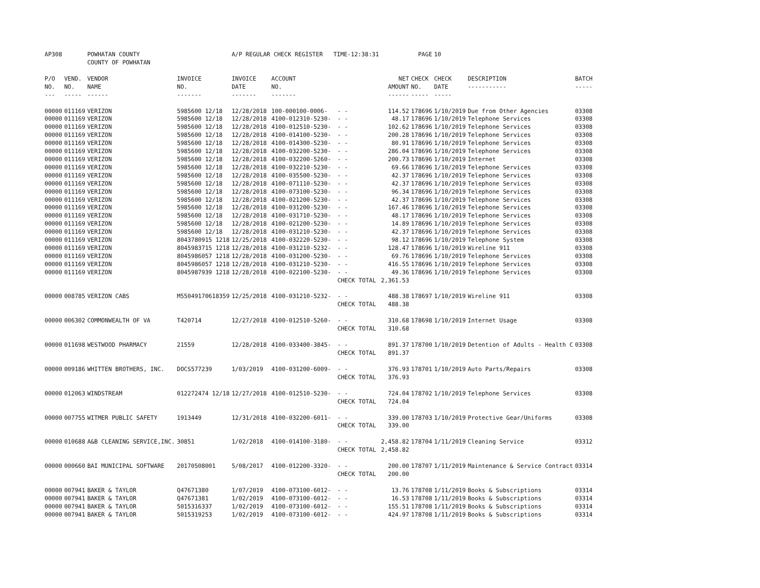| AP308 | | POWHATAN COUNTY COUNTY OF POWHATAN | | A/P REGULAR CHECK REGISTER TIME-12:38:31 | | | | PAGE | 10 | | |
| P/O NO. --- | VEND. NO. ----- | VENDOR NAME ------ | INVOICE NO. ------- | INVOICE DATE ------- | ACCOUNT NO. ------- | | NET AMOUNT ------ | CHECK NO. ----- | CHECK DATE ----- | DESCRIPTION ----------- | BATCH ----- |
| 00000 | 011169 | VERIZON | 5985600 12/18 | 12/28/2018 | 100-000100-0006- | - - | 114.52 | 178696 | 1/10/2019 | Due from Other Agencies | 03308 |
| 00000 | 011169 | VERIZON | 5985600 12/18 | 12/28/2018 | 4100-012310-5230- | - - | 48.17 | 178696 | 1/10/2019 | Telephone Services | 03308 |
| 00000 | 011169 | VERIZON | 5985600 12/18 | 12/28/2018 | 4100-012510-5230- | - - | 102.62 | 178696 | 1/10/2019 | Telephone Services | 03308 |
| 00000 | 011169 | VERIZON | 5985600 12/18 | 12/28/2018 | 4100-014100-5230- | - - | 200.28 | 178696 | 1/10/2019 | Telephone Services | 03308 |
| 00000 | 011169 | VERIZON | 5985600 12/18 | 12/28/2018 | 4100-014300-5230- | - - | 80.91 | 178696 | 1/10/2019 | Telephone Services | 03308 |
| 00000 | 011169 | VERIZON | 5985600 12/18 | 12/28/2018 | 4100-032200-5230- | - - | 286.04 | 178696 | 1/10/2019 | Telephone Services | 03308 |
| 00000 | 011169 | VERIZON | 5985600 12/18 | 12/28/2018 | 4100-032200-5260- | - - | 200.73 | 178696 | 1/10/2019 | Internet | 03308 |
| 00000 | 011169 | VERIZON | 5985600 12/18 | 12/28/2018 | 4100-032210-5230- | - - | 69.66 | 178696 | 1/10/2019 | Telephone Services | 03308 |
| 00000 | 011169 | VERIZON | 5985600 12/18 | 12/28/2018 | 4100-035500-5230- | - - | 42.37 | 178696 | 1/10/2019 | Telephone Services | 03308 |
| 00000 | 011169 | VERIZON | 5985600 12/18 | 12/28/2018 | 4100-071110-5230- | - - | 42.37 | 178696 | 1/10/2019 | Telephone Services | 03308 |
| 00000 | 011169 | VERIZON | 5985600 12/18 | 12/28/2018 | 4100-073100-5230- | - - | 96.34 | 178696 | 1/10/2019 | Telephone Services | 03308 |
| 00000 | 011169 | VERIZON | 5985600 12/18 | 12/28/2018 | 4100-021200-5230- | - - | 42.37 | 178696 | 1/10/2019 | Telephone Services | 03308 |
| 00000 | 011169 | VERIZON | 5985600 12/18 | 12/28/2018 | 4100-031200-5230- | - - | 167.46 | 178696 | 1/10/2019 | Telephone Services | 03308 |
| 00000 | 011169 | VERIZON | 5985600 12/18 | 12/28/2018 | 4100-031710-5230- | - - | 48.17 | 178696 | 1/10/2019 | Telephone Services | 03308 |
| 00000 | 011169 | VERIZON | 5985600 12/18 | 12/28/2018 | 4100-021200-5230- | - - | 14.89 | 178696 | 1/10/2019 | Telephone Services | 03308 |
| 00000 | 011169 | VERIZON | 5985600 12/18 | 12/28/2018 | 4100-031210-5230- | - - | 42.37 | 178696 | 1/10/2019 | Telephone Services | 03308 |
| 00000 | 011169 | VERIZON | 8043780915 1218 | 12/25/2018 | 4100-032220-5230- | - - | 98.12 | 178696 | 1/10/2019 | Telephone System | 03308 |
| 00000 | 011169 | VERIZON | 8045983715 1218 | 12/28/2018 | 4100-031210-5232- | - - | 128.47 | 178696 | 1/10/2019 | Wireline 911 | 03308 |
| 00000 | 011169 | VERIZON | 8045986057 1218 | 12/28/2018 | 4100-031200-5230- | - - | 69.76 | 178696 | 1/10/2019 | Telephone Services | 03308 |
| 00000 | 011169 | VERIZON | 8045986057 1218 | 12/28/2018 | 4100-031210-5230- | - - | 416.55 | 178696 | 1/10/2019 | Telephone Services | 03308 |
| 00000 | 011169 | VERIZON | 8045987939 1218 | 12/28/2018 | 4100-022100-5230- | - - | 49.36 | 178696 | 1/10/2019 | Telephone Services | 03308 |
| | | | | | | CHECK TOTAL | 2,361.53 | | | | |
| 00000 | 008785 | VERIZON CABS | M55049170618359 | 12/25/2018 | 4100-031210-5232- | - - | 488.38 | 178697 | 1/10/2019 | Wireline 911 | 03308 |
| | | | | | | CHECK TOTAL | 488.38 | | | | |
| 00000 | 006302 | COMMONWEALTH OF VA | T420714 | 12/27/2018 | 4100-012510-5260- | - - | 310.68 | 178698 | 1/10/2019 | Internet Usage | 03308 |
| | | | | | | CHECK TOTAL | 310.68 | | | | |
| 00000 | 011698 | WESTWOOD PHARMACY | 21559 | 12/28/2018 | 4100-033400-3845- | - - | 891.37 | 178700 | 1/10/2019 | Detention of Adults - Health C | 03308 |
| | | | | | | CHECK TOTAL | 891.37 | | | | |
| 00000 | 009186 | WHITTEN BROTHERS, INC. | DOCS577239 | 1/03/2019 | 4100-031200-6009- | - - | 376.93 | 178701 | 1/10/2019 | Auto Parts/Repairs | 03308 |
| | | | | | | CHECK TOTAL | 376.93 | | | | |
| 00000 | 012063 | WINDSTREAM | 012272474 12/18 | 12/27/2018 | 4100-012510-5230- | - - | 724.04 | 178702 | 1/10/2019 | Telephone Services | 03308 |
| | | | | | | CHECK TOTAL | 724.04 | | | | |
| 00000 | 007755 | WITMER PUBLIC SAFETY | 1913449 | 12/31/2018 | 4100-032200-6011- | - - | 339.00 | 178703 | 1/10/2019 | Protective Gear/Uniforms | 03308 |
| | | | | | | CHECK TOTAL | 339.00 | | | | |
| 00000 | 010688 | A&B CLEANING SERVICE,INC. | 30851 | 1/02/2018 | 4100-014100-3180- | - - | 2,458.82 | 178704 | 1/11/2019 | Cleaning Service | 03312 |
| | | | | | | CHECK TOTAL | 2,458.82 | | | | |
| 00000 | 000660 | BAI MUNICIPAL SOFTWARE | 20170508001 | 5/08/2017 | 4100-012200-3320- | - - | 200.00 | 178707 | 1/11/2019 | Maintenance & Service Contract | 03314 |
| | | | | | | CHECK TOTAL | 200.00 | | | | |
| 00000 | 007941 | BAKER & TAYLOR | Q47671380 | 1/07/2019 | 4100-073100-6012- | - - | 13.76 | 178708 | 1/11/2019 | Books & Subscriptions | 03314 |
| 00000 | 007941 | BAKER & TAYLOR | Q47671381 | 1/02/2019 | 4100-073100-6012- | - - | 16.53 | 178708 | 1/11/2019 | Books & Subscriptions | 03314 |
| 00000 | 007941 | BAKER & TAYLOR | 5015316337 | 1/02/2019 | 4100-073100-6012- | - - | 155.51 | 178708 | 1/11/2019 | Books & Subscriptions | 03314 |
| 00000 | 007941 | BAKER & TAYLOR | 5015319253 | 1/02/2019 | 4100-073100-6012- | - - | 424.97 | 178708 | 1/11/2019 | Books & Subscriptions | 03314 |